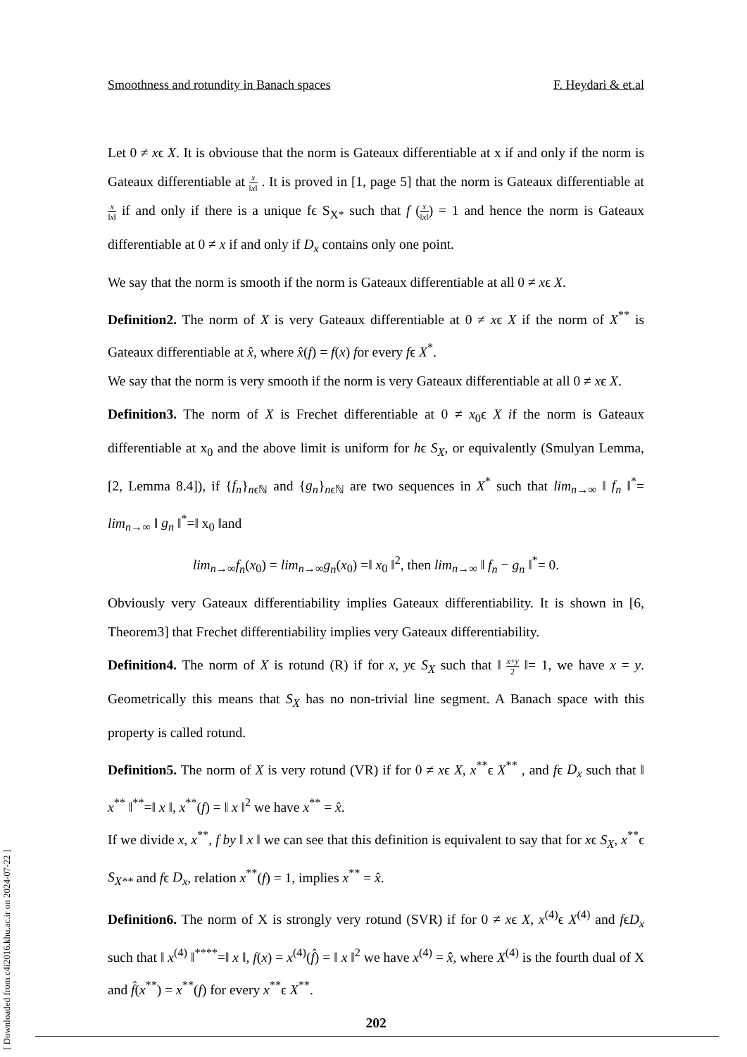Smoothness and rotundity in Banach spaces F. Heydari & et.al
Let 0 ≠ xϵ X. It is obviouse that the norm is Gateaux differentiable at x if and only if the norm is Gateaux differentiable at x ‖x‖ . It is proved in [1, page 5] that the norm is Gateaux differentiable at x ‖x‖ if and only if there is a unique fϵ S<sub>X*</sub> such that f (x ‖x‖) = 1 and hence the norm is Gateaux differentiable at 0 ≠ x if and only if D<sub>x</sub> contains only one point.
We say that the norm is smooth if the norm is Gateaux differentiable at all 0 ≠ xϵ X.
Definition2. The norm of X is very Gateaux differentiable at 0 ≠ xϵ X if the norm of X<sup>**</sup> is Gateaux differentiable at x̂, where x̂(f) = f(x) for every fϵ X<sup>*</sup>.
We say that the norm is very smooth if the norm is very Gateaux differentiable at all 0 ≠ xϵ X.
Definition3. The norm of X is Frechet differentiable at 0 ≠ x<sub>0</sub>ϵ X if the norm is Gateaux differentiable at x<sub>0</sub> and the above limit is uniform for hϵ S<sub>X</sub>, or equivalently (Smulyan Lemma, [2, Lemma 8.4]), if {f<sub>n</sub>}<sub>nϵℕ</sub> and {g<sub>n</sub>}<sub>nϵℕ</sub> are two sequences in X<sup>*</sup> such that lim<sub>n→∞</sub> ‖ f<sub>n</sub> ‖<sup>*</sup>= lim<sub>n→∞</sub> ‖ g<sub>n</sub> ‖<sup>*</sup>=‖ x<sub>0</sub> ‖and
lim<sub>n→∞</sub>f<sub>n</sub>(x<sub>0</sub>) = lim<sub>n→∞</sub>g<sub>n</sub>(x<sub>0</sub>) =‖ x<sub>0</sub> ‖<sup>2</sup>, then lim<sub>n→∞</sub> ‖ f<sub>n</sub> − g<sub>n</sub> ‖<sup>*</sup>= 0.
Obviously very Gateaux differentiability implies Gateaux differentiability. It is shown in [6, Theorem3] that Frechet differentiability implies very Gateaux differentiability.
Definition4. The norm of X is rotund (R) if for x, yϵ S<sub>X</sub> such that ‖ x+y 2 ‖= 1, we have x = y. Geometrically this means that S<sub>X</sub> has no non-trivial line segment. A Banach space with this property is called rotund.
Definition5. The norm of X is very rotund (VR) if for 0 ≠ xϵ X, x<sup>**</sup>ϵ X<sup>**</sup> , and fϵ D<sub>x</sub> such that ‖ x<sup>**</sup> ‖<sup>**</sup>=‖ x ‖, x<sup>**</sup>(f) = ‖ x ‖<sup>2</sup> we have x<sup>**</sup> = x̂.
If we divide x, x<sup>**</sup>, f by ‖ x ‖ we can see that this definition is equivalent to say that for xϵ S<sub>X</sub>, x<sup>**</sup>ϵ S<sub>X**</sub> and fϵ D<sub>x</sub>, relation x<sup>**</sup>(f) = 1, implies x<sup>**</sup> = x̂.
Definition6. The norm of X is strongly very rotund (SVR) if for 0 ≠ xϵ X, x<sup>(4)</sup>ϵ X<sup>(4)</sup> and fϵD<sub>x</sub> such that ‖ x<sup>(4)</sup> ‖<sup>****</sup>=‖ x ‖, f(x) = x<sup>(4)</sup>(f̂) = ‖ x ‖<sup>2</sup> we have x<sup>(4)</sup> = x̂̂, where X<sup>(4)</sup> is the fourth dual of X and f̂(x<sup>**</sup>) = x<sup>**</sup>(f) for every x<sup>**</sup>ϵ X<sup>**</sup>.
202
[ Downloaded from c4i2016.khu.ac.ir on 2024-07-22 ]